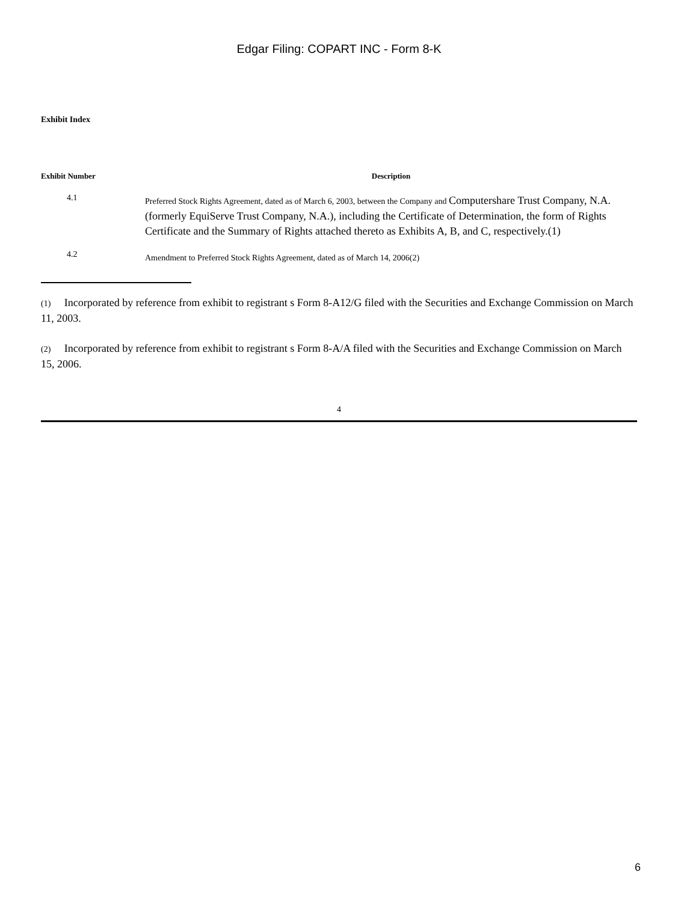Edgar Filing: COPART INC - Form 8-K
Exhibit Index
| Exhibit Number | Description |
| --- | --- |
| 4.1 | Preferred Stock Rights Agreement, dated as of March 6, 2003, between the Company and Computershare Trust Company, N.A. (formerly EquiServe Trust Company, N.A.), including the Certificate of Determination, the form of Rights Certificate and the Summary of Rights attached thereto as Exhibits A, B, and C, respectively.(1) |
| 4.2 | Amendment to Preferred Stock Rights Agreement, dated as of March 14, 2006(2) |
(1) Incorporated by reference from exhibit to registrant s Form 8-A12/G filed with the Securities and Exchange Commission on March 11, 2003.
(2) Incorporated by reference from exhibit to registrant s Form 8-A/A filed with the Securities and Exchange Commission on March 15, 2006.
4
6